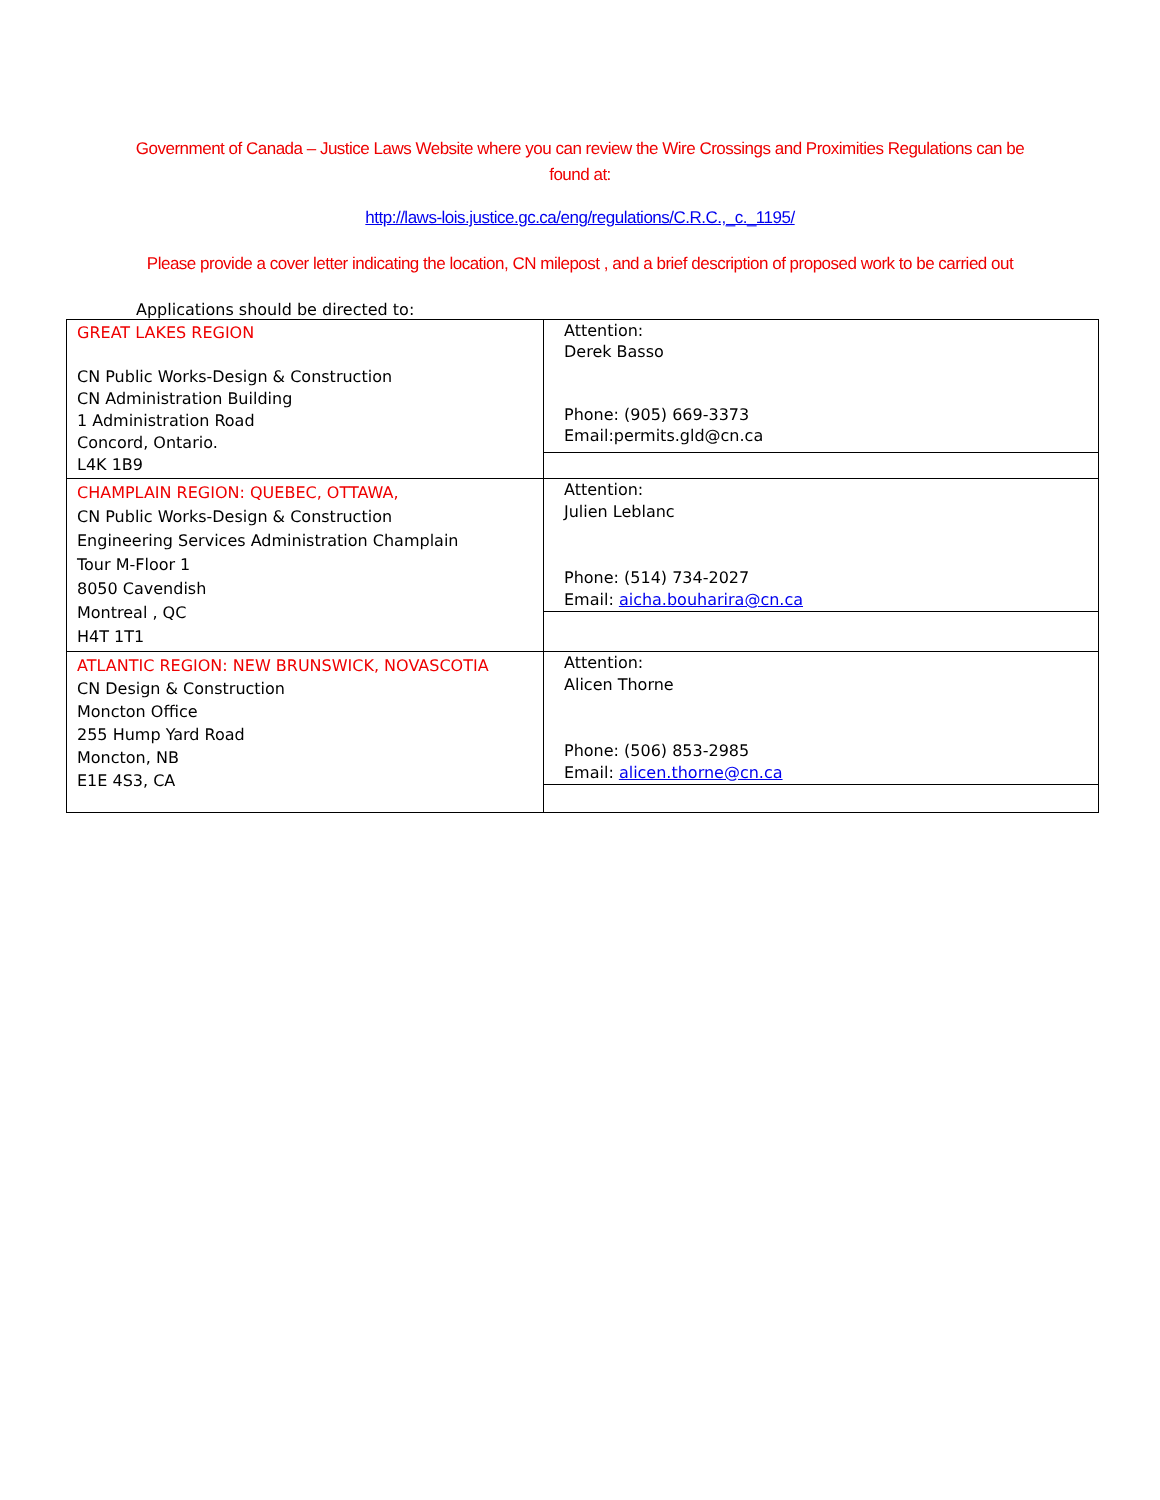Government of Canada – Justice Laws Website where you can review the Wire Crossings and Proximities Regulations can be found at:
http://laws-lois.justice.gc.ca/eng/regulations/C.R.C.,_c._1195/
Please provide a cover letter indicating the location, CN milepost , and a brief description of proposed work to be carried out
Applications should be directed to:
| GREAT LAKES REGION CN Public Works-Design & Construction CN Administration Building 1 Administration Road Concord, Ontario. L4K 1B9 | Attention: Derek Basso Phone: (905) 669-3373 Email:permits.gld@cn.ca |
| CHAMPLAIN REGION: QUEBEC, OTTAWA, CN Public Works-Design & Construction Engineering Services Administration Champlain Tour M-Floor 1 8050 Cavendish Montreal , QC H4T 1T1 | Attention: Julien Leblanc Phone: (514) 734-2027 Email: aicha.bouharira@cn.ca |
| ATLANTIC REGION: NEW BRUNSWICK, NOVASCOTIA CN Design & Construction Moncton Office 255 Hump Yard Road Moncton, NB E1E 4S3, CA | Attention: Alicen Thorne Phone: (506) 853-2985 Email: alicen.thorne@cn.ca |